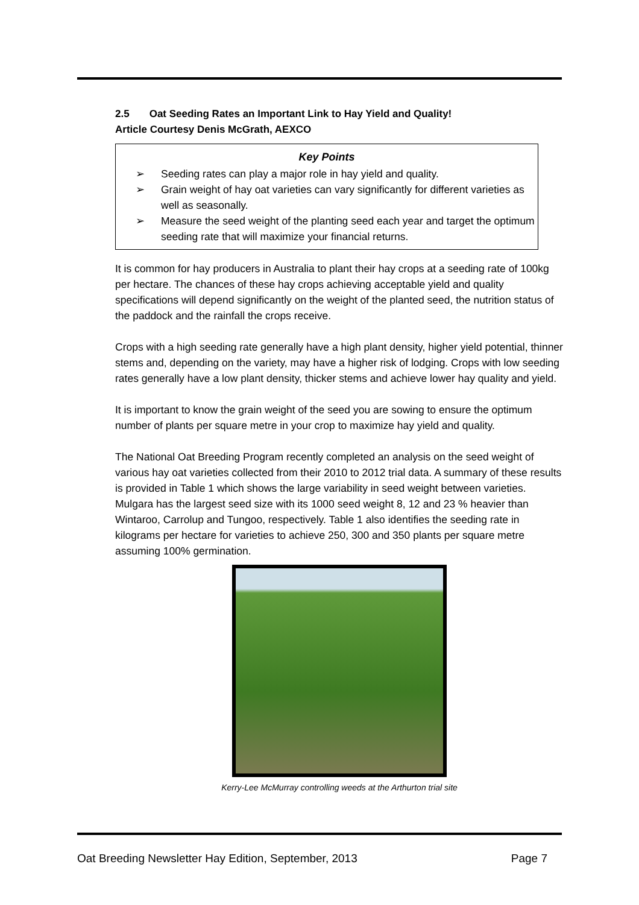2.5 Oat Seeding Rates an Important Link to Hay Yield and Quality!
Article Courtesy Denis McGrath, AEXCO
Key Points
➢ Seeding rates can play a major role in hay yield and quality.
➢ Grain weight of hay oat varieties can vary significantly for different varieties as well as seasonally.
➢ Measure the seed weight of the planting seed each year and target the optimum seeding rate that will maximize your financial returns.
It is common for hay producers in Australia to plant their hay crops at a seeding rate of 100kg per hectare. The chances of these hay crops achieving acceptable yield and quality specifications will depend significantly on the weight of the planted seed, the nutrition status of the paddock and the rainfall the crops receive.
Crops with a high seeding rate generally have a high plant density, higher yield potential, thinner stems and, depending on the variety, may have a higher risk of lodging. Crops with low seeding rates generally have a low plant density, thicker stems and achieve lower hay quality and yield.
It is important to know the grain weight of the seed you are sowing to ensure the optimum number of plants per square metre in your crop to maximize hay yield and quality.
The National Oat Breeding Program recently completed an analysis on the seed weight of various hay oat varieties collected from their 2010 to 2012 trial data. A summary of these results is provided in Table 1 which shows the large variability in seed weight between varieties. Mulgara has the largest seed size with its 1000 seed weight 8, 12 and 23 % heavier than Wintaroo, Carrolup and Tungoo, respectively. Table 1 also identifies the seeding rate in kilograms per hectare for varieties to achieve 250, 300 and 350 plants per square metre assuming 100% germination.
Kerry-Lee McMurray controlling weeds at the Arthurton trial site
Oat Breeding Newsletter Hay Edition, September, 2013 Page 7